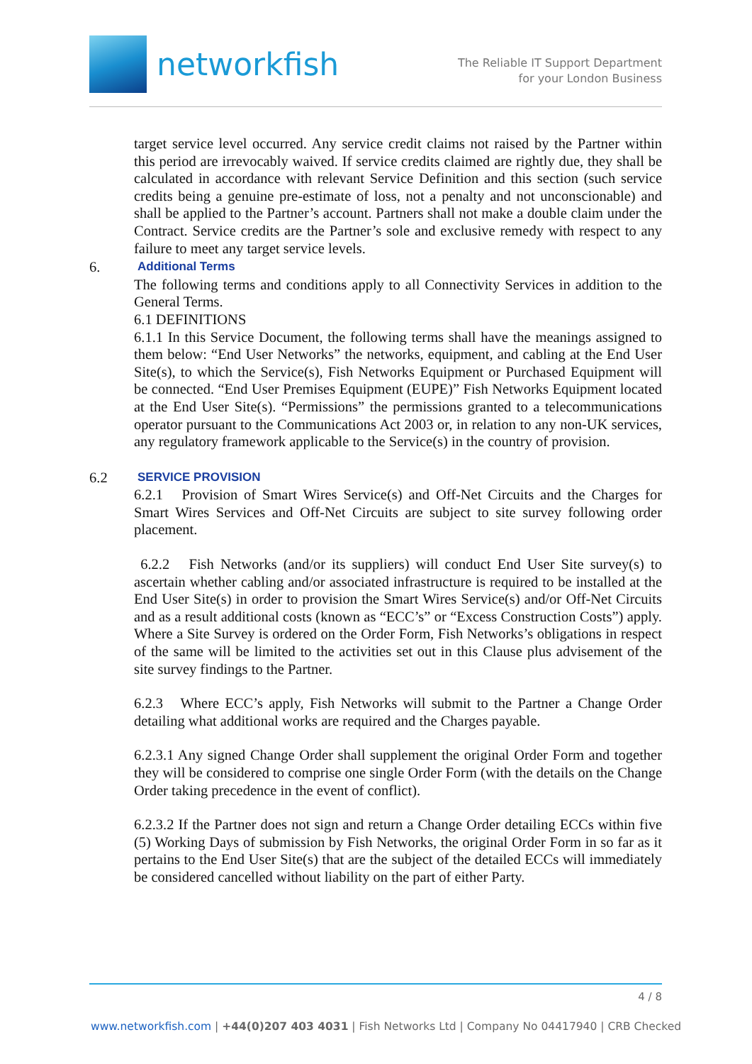networkfish
The Reliable IT Support Department
for your London Business
target service level occurred. Any service credit claims not raised by the Partner within this period are irrevocably waived. If service credits claimed are rightly due, they shall be calculated in accordance with relevant Service Definition and this section (such service credits being a genuine pre-estimate of loss, not a penalty and not unconscionable) and shall be applied to the Partner’s account. Partners shall not make a double claim under the Contract. Service credits are the Partner’s sole and exclusive remedy with respect to any failure to meet any target service levels.
6. Additional Terms
The following terms and conditions apply to all Connectivity Services in addition to the General Terms.
6.1 DEFINITIONS
6.1.1 In this Service Document, the following terms shall have the meanings assigned to them below: “End User Networks” the networks, equipment, and cabling at the End User Site(s), to which the Service(s), Fish Networks Equipment or Purchased Equipment will be connected. “End User Premises Equipment (EUPE)” Fish Networks Equipment located at the End User Site(s). “Permissions” the permissions granted to a telecommunications operator pursuant to the Communications Act 2003 or, in relation to any non-UK services, any regulatory framework applicable to the Service(s) in the country of provision.
6.2 SERVICE PROVISION
6.2.1 Provision of Smart Wires Service(s) and Off-Net Circuits and the Charges for Smart Wires Services and Off-Net Circuits are subject to site survey following order placement.
6.2.2 Fish Networks (and/or its suppliers) will conduct End User Site survey(s) to ascertain whether cabling and/or associated infrastructure is required to be installed at the End User Site(s) in order to provision the Smart Wires Service(s) and/or Off-Net Circuits and as a result additional costs (known as “ECC’s” or “Excess Construction Costs”) apply. Where a Site Survey is ordered on the Order Form, Fish Networks’s obligations in respect of the same will be limited to the activities set out in this Clause plus advisement of the site survey findings to the Partner.
6.2.3 Where ECC’s apply, Fish Networks will submit to the Partner a Change Order detailing what additional works are required and the Charges payable.
6.2.3.1 Any signed Change Order shall supplement the original Order Form and together they will be considered to comprise one single Order Form (with the details on the Change Order taking precedence in the event of conflict).
6.2.3.2 If the Partner does not sign and return a Change Order detailing ECCs within five (5) Working Days of submission by Fish Networks, the original Order Form in so far as it pertains to the End User Site(s) that are the subject of the detailed ECCs will immediately be considered cancelled without liability on the part of either Party.
4 / 8
www.networkfish.com | +44(0)207 403 4031 | Fish Networks Ltd | Company No 04417940 | CRB Checked